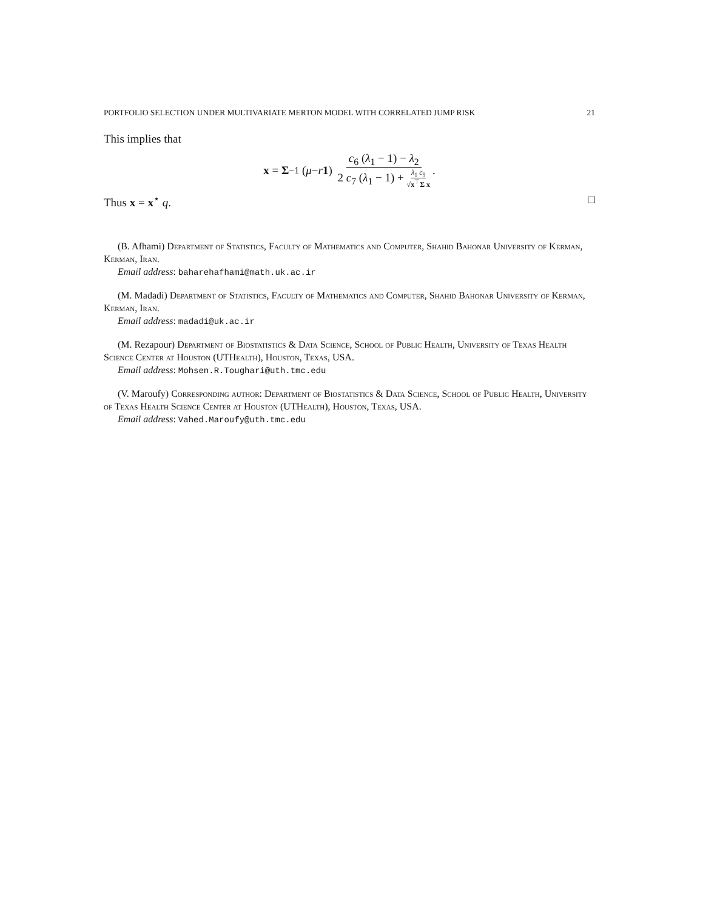PORTFOLIO SELECTION UNDER MULTIVARIATE MERTON MODEL WITH CORRELATED JUMP RISK 21
This implies that
x = Σ<sup>−1</sup> (μ − r 1) c<sub>6</sub> (λ<sub>1</sub> − 1) − λ<sub>2</sub> 2 c<sub>7</sub> (λ<sub>1</sub> − 1) + λ<sub>1</sub> c<sub>9</sub> √x<sup>⊤</sup>Σ x.
Thus x = x<sup>⋆</sup> q. □
(B. Afhami) Department of Statistics, Faculty of Mathematics and Computer, Shahid Bahonar University of Kerman, Kerman, Iran.
Email address: baharehafhami@math.uk.ac.ir
(M. Madadi) Department of Statistics, Faculty of Mathematics and Computer, Shahid Bahonar University of Kerman, Kerman, Iran.
Email address: madadi@uk.ac.ir
(M. Rezapour) Department of Biostatistics & Data Science, School of Public Health, University of Texas Health Science Center at Houston (UTHealth), Houston, Texas, USA.
Email address: Mohsen.R.Toughari@uth.tmc.edu
(V. Maroufy) Corresponding author: Department of Biostatistics & Data Science, School of Public Health, University of Texas Health Science Center at Houston (UTHealth), Houston, Texas, USA.
Email address: Vahed.Maroufy@uth.tmc.edu